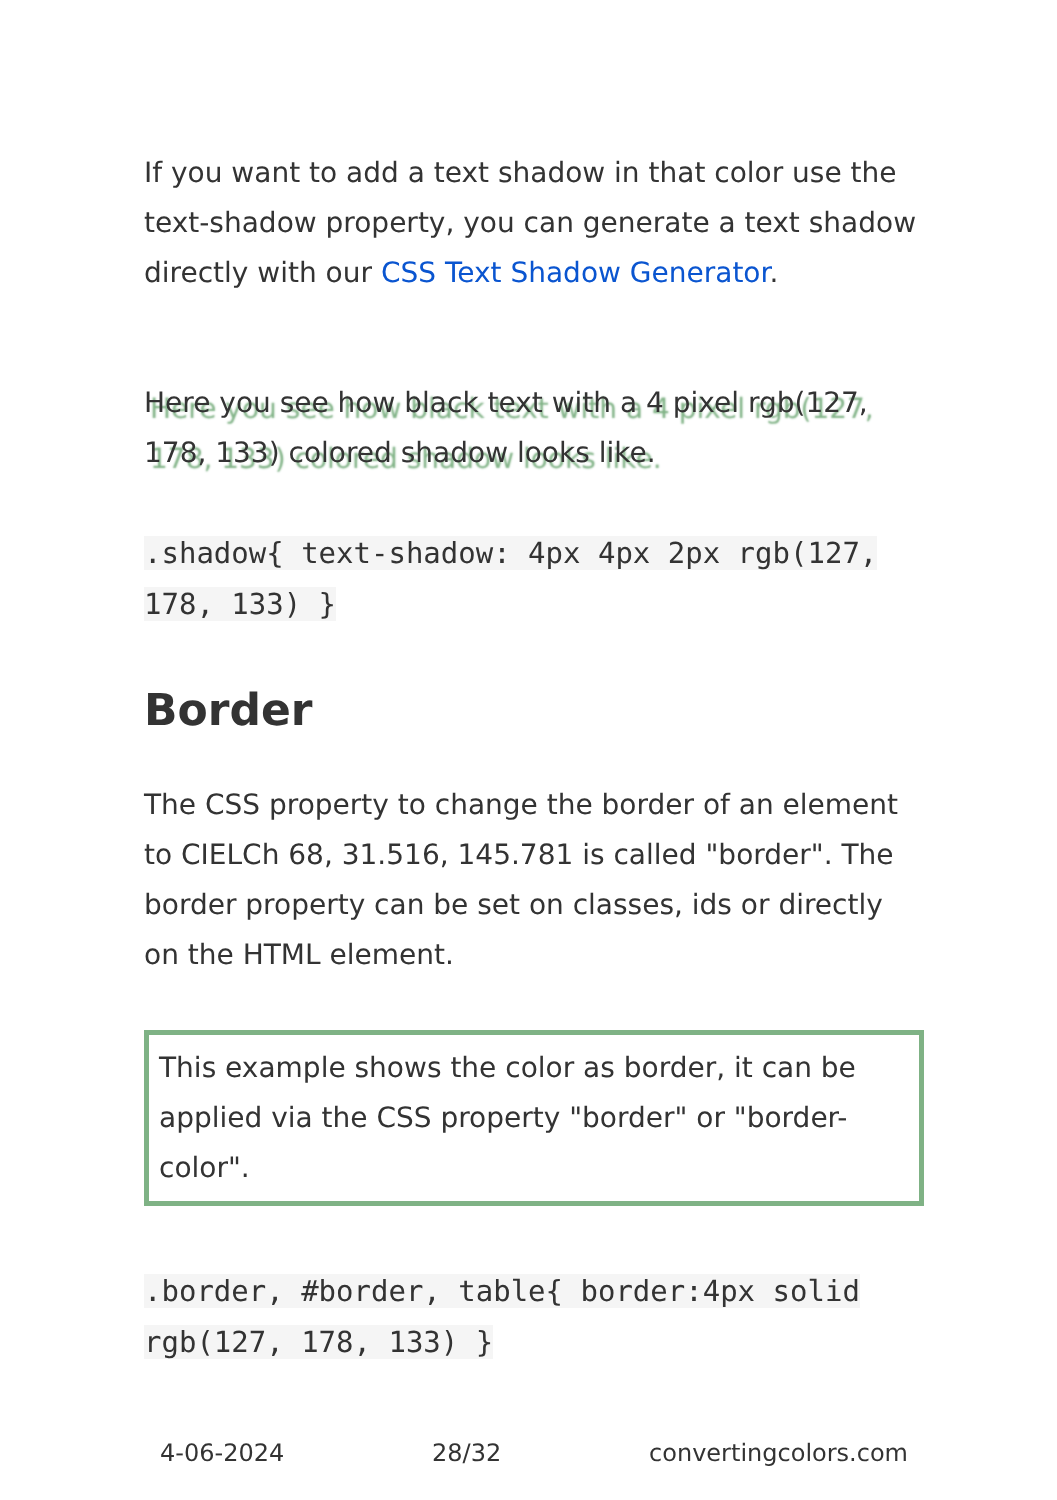If you want to add a text shadow in that color use the text-shadow property, you can generate a text shadow directly with our CSS Text Shadow Generator.
Here you see how black text with a 4 pixel rgb(127, 178, 133) colored shadow looks like.
.shadow{ text-shadow: 4px 4px 2px rgb(127, 178, 133) }
Border
The CSS property to change the border of an element to CIELCh 68, 31.516, 145.781 is called "border". The border property can be set on classes, ids or directly on the HTML element.
This example shows the color as border, it can be applied via the CSS property "border" or "border-color".
.border, #border, table{ border:4px solid rgb(127, 178, 133) }
4-06-2024 28/32 convertingcolors.com